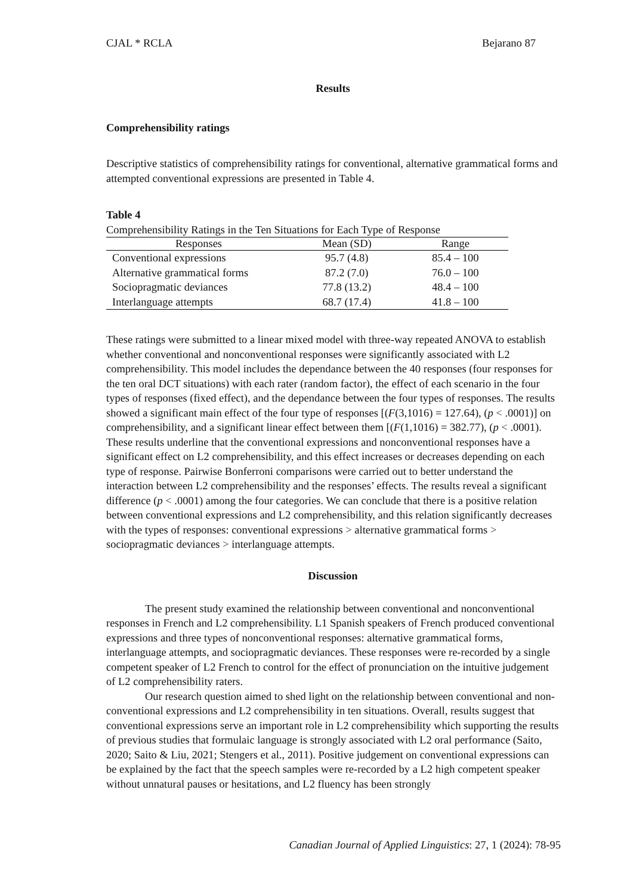CJAL * RCLA Bejarano 87
Results
Comprehensibility ratings
Descriptive statistics of comprehensibility ratings for conventional, alternative grammatical forms and attempted conventional expressions are presented in Table 4.
Table 4
Comprehensibility Ratings in the Ten Situations for Each Type of Response
| Responses | Mean (SD) | Range |
| --- | --- | --- |
| Conventional expressions | 95.7 (4.8) | 85.4 – 100 |
| Alternative grammatical forms | 87.2 (7.0) | 76.0 – 100 |
| Sociopragmatic deviances | 77.8 (13.2) | 48.4 – 100 |
| Interlanguage attempts | 68.7 (17.4) | 41.8 – 100 |
These ratings were submitted to a linear mixed model with three-way repeated ANOVA to establish whether conventional and nonconventional responses were significantly associated with L2 comprehensibility. This model includes the dependance between the 40 responses (four responses for the ten oral DCT situations) with each rater (random factor), the effect of each scenario in the four types of responses (fixed effect), and the dependance between the four types of responses. The results showed a significant main effect of the four type of responses [(F(3,1016) = 127.64), (p < .0001)] on comprehensibility, and a significant linear effect between them [(F(1,1016) = 382.77), (p < .0001). These results underline that the conventional expressions and nonconventional responses have a significant effect on L2 comprehensibility, and this effect increases or decreases depending on each type of response. Pairwise Bonferroni comparisons were carried out to better understand the interaction between L2 comprehensibility and the responses’ effects. The results reveal a significant difference (p < .0001) among the four categories. We can conclude that there is a positive relation between conventional expressions and L2 comprehensibility, and this relation significantly decreases with the types of responses: conventional expressions > alternative grammatical forms > sociopragmatic deviances > interlanguage attempts.
Discussion
The present study examined the relationship between conventional and nonconventional responses in French and L2 comprehensibility. L1 Spanish speakers of French produced conventional expressions and three types of nonconventional responses: alternative grammatical forms, interlanguage attempts, and sociopragmatic deviances. These responses were re-recorded by a single competent speaker of L2 French to control for the effect of pronunciation on the intuitive judgement of L2 comprehensibility raters.
Our research question aimed to shed light on the relationship between conventional and non-conventional expressions and L2 comprehensibility in ten situations. Overall, results suggest that conventional expressions serve an important role in L2 comprehensibility which supporting the results of previous studies that formulaic language is strongly associated with L2 oral performance (Saito, 2020; Saito & Liu, 2021; Stengers et al., 2011). Positive judgement on conventional expressions can be explained by the fact that the speech samples were re-recorded by a L2 high competent speaker without unnatural pauses or hesitations, and L2 fluency has been strongly
Canadian Journal of Applied Linguistics: 27, 1 (2024): 78-95